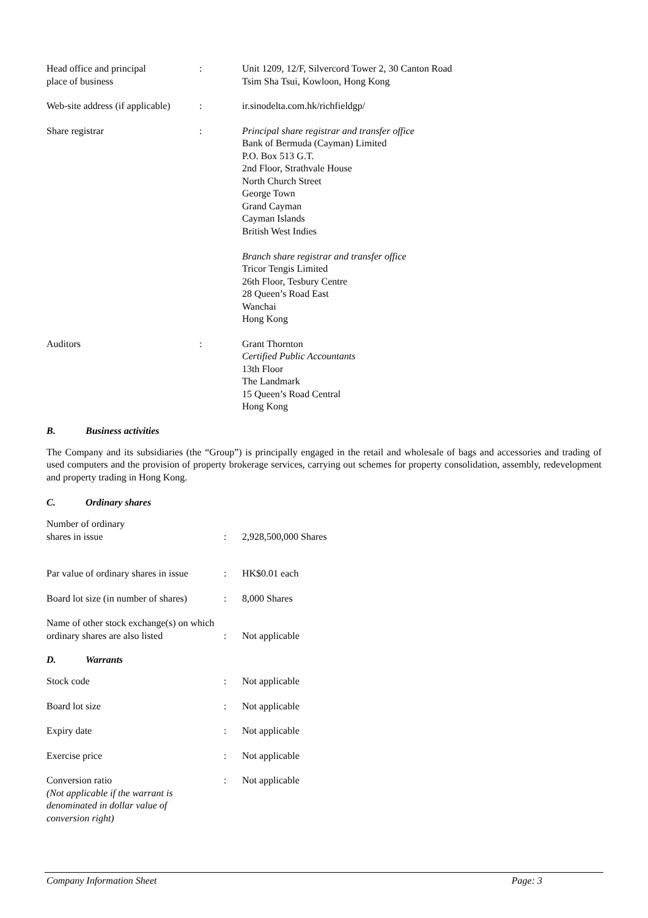Head office and principal
place of business
: Unit 1209, 12/F, Silvercord Tower 2, 30 Canton Road
Tsim Sha Tsui, Kowloon, Hong Kong
Web-site address (if applicable)
: ir.sinodelta.com.hk/richfieldgp/
Share registrar : Principal share registrar and transfer office
Bank of Bermuda (Cayman) Limited
P.O. Box 513 G.T.
2nd Floor, Strathvale House
North Church Street
George Town
Grand Cayman
Cayman Islands
British West Indies
Branch share registrar and transfer office
Tricor Tengis Limited
26th Floor, Tesbury Centre
28 Queen’s Road East
Wanchai
Hong Kong
Auditors : Grant Thornton
Certified Public Accountants
13th Floor
The Landmark
15 Queen’s Road Central
Hong Kong
B. Business activities
The Company and its subsidiaries (the “Group”) is principally engaged in the retail and wholesale of bags and accessories and trading of used computers and the provision of property brokerage services, carrying out schemes for property consolidation, assembly, redevelopment and property trading in Hong Kong.
C. Ordinary shares
Number of ordinary
shares in issue
:
2,928,500,000 Shares
Par value of ordinary shares in issue
: HK$0.01 each
Board lot size (in number of shares)
: 8,000 Shares
Name of other stock exchange(s) on which
ordinary shares are also listed
:
Not applicable
D. Warrants
Stock code : Not applicable
Board lot size : Not applicable
Expiry date : Not applicable
Exercise price : Not applicable
Conversion ratio
(Not applicable if the warrant is
denominated in dollar value of
conversion right)
: Not applicable
Company Information Sheet Page: 3